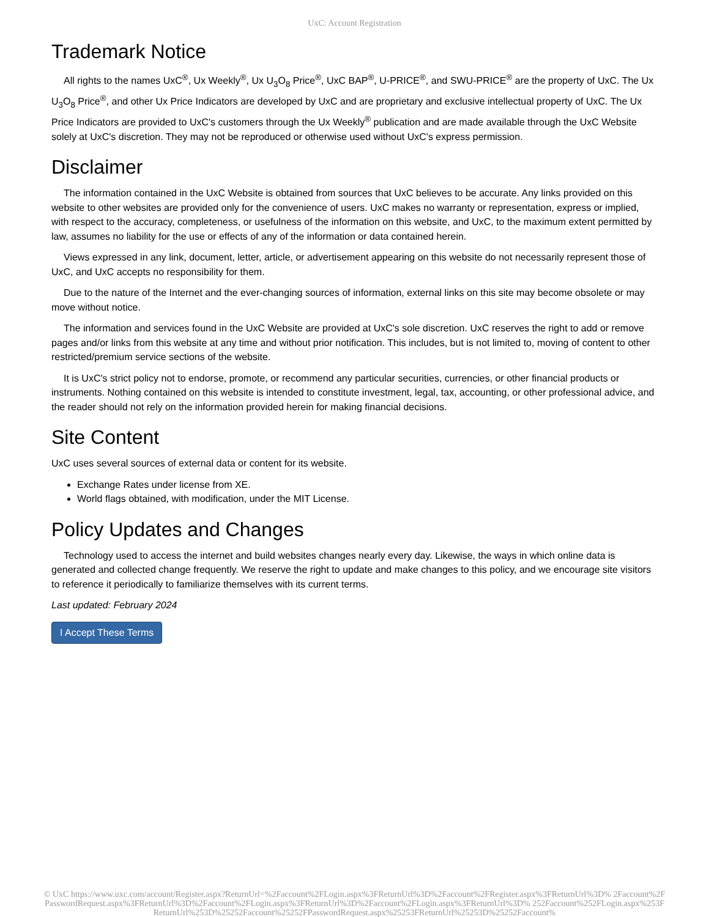UxC: Account Registration
Trademark Notice
All rights to the names UxC<sup>®</sup>, Ux Weekly<sup>®</sup>, Ux U<sub>3</sub>O<sub>8</sub> Price<sup>®</sup>, UxC BAP<sup>®</sup>, U-PRICE<sup>®</sup>, and SWU-PRICE<sup>®</sup> are the property of UxC. The Ux U<sub>3</sub>O<sub>8</sub> Price<sup>®</sup>, and other Ux Price Indicators are developed by UxC and are proprietary and exclusive intellectual property of UxC. The Ux Price Indicators are provided to UxC's customers through the Ux Weekly<sup>®</sup> publication and are made available through the UxC Website solely at UxC's discretion. They may not be reproduced or otherwise used without UxC's express permission.
Disclaimer
The information contained in the UxC Website is obtained from sources that UxC believes to be accurate. Any links provided on this website to other websites are provided only for the convenience of users. UxC makes no warranty or representation, express or implied, with respect to the accuracy, completeness, or usefulness of the information on this website, and UxC, to the maximum extent permitted by law, assumes no liability for the use or effects of any of the information or data contained herein.
Views expressed in any link, document, letter, article, or advertisement appearing on this website do not necessarily represent those of UxC, and UxC accepts no responsibility for them.
Due to the nature of the Internet and the ever-changing sources of information, external links on this site may become obsolete or may move without notice.
The information and services found in the UxC Website are provided at UxC's sole discretion. UxC reserves the right to add or remove pages and/or links from this website at any time and without prior notification. This includes, but is not limited to, moving of content to other restricted/premium service sections of the website.
It is UxC's strict policy not to endorse, promote, or recommend any particular securities, currencies, or other financial products or instruments. Nothing contained on this website is intended to constitute investment, legal, tax, accounting, or other professional advice, and the reader should not rely on the information provided herein for making financial decisions.
Site Content
UxC uses several sources of external data or content for its website.
Exchange Rates under license from XE.
World flags obtained, with modification, under the MIT License.
Policy Updates and Changes
Technology used to access the internet and build websites changes nearly every day. Likewise, the ways in which online data is generated and collected change frequently. We reserve the right to update and make changes to this policy, and we encourage site visitors to reference it periodically to familiarize themselves with its current terms.
Last updated: February 2024
I Accept These Terms
© UxC https://www.uxc.com/account/Register.aspx?ReturnUrl=%2Faccount%2FLogin.aspx%3FReturnUrl%3D%2Faccount%2FRegister.aspx%3FReturnUrl%3D% 2Faccount%2FPasswordRequest.aspx%3FReturnUrl%3D%2Faccount%2FLogin.aspx%3FReturnUrl%3D%2Faccount%2FLogin.aspx%3FReturnUrl%3D% 252Faccount%252FLogin.aspx%253FReturnUrl%253D%25252Faccount%25252FPasswordRequest.aspx%25253FReturnUrl%25253D%25252Faccount%